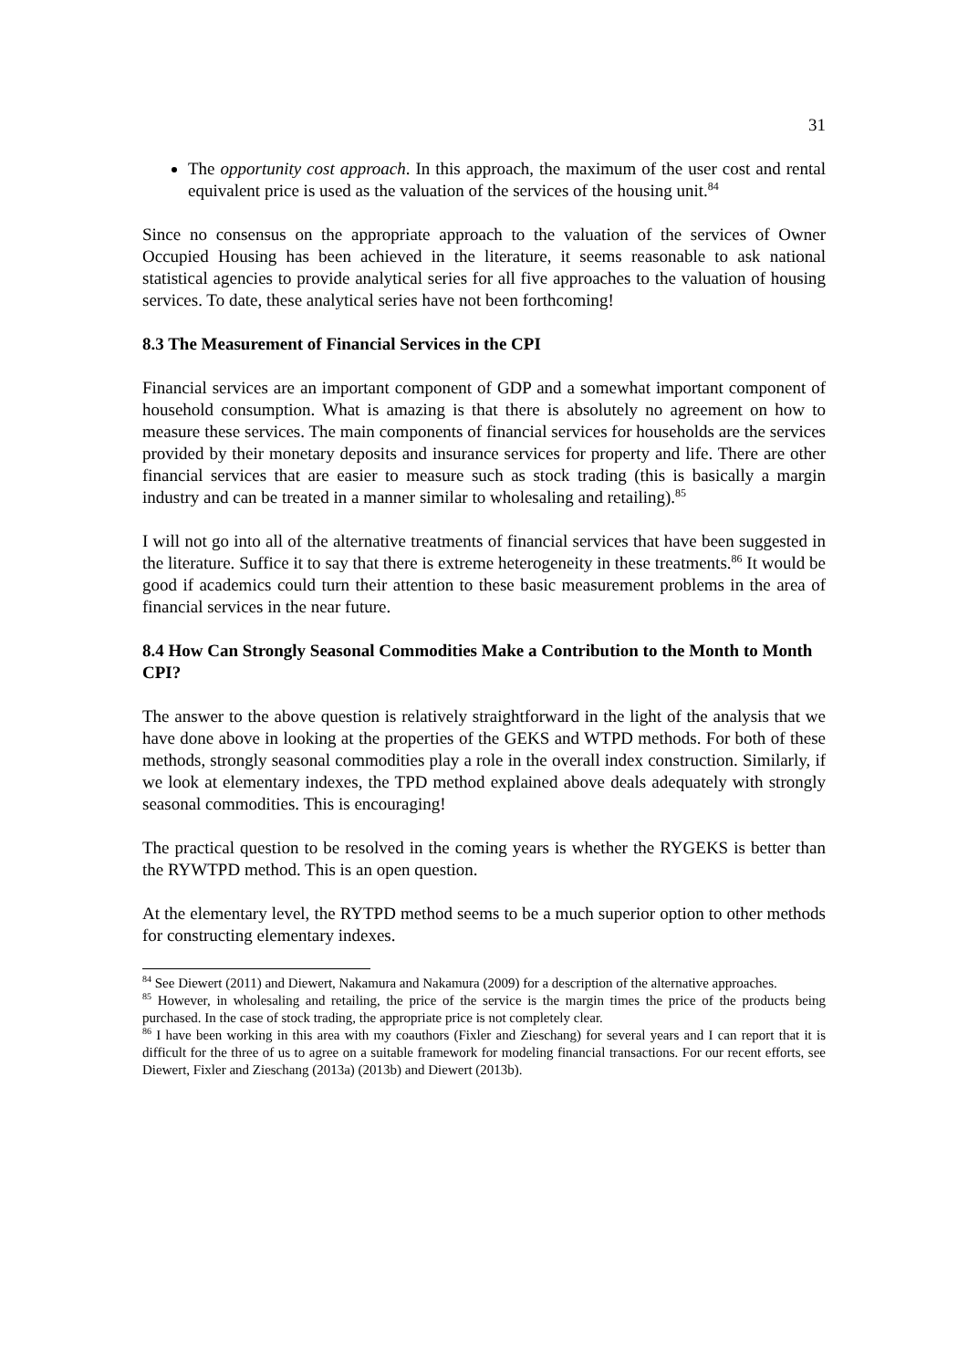31
The opportunity cost approach. In this approach, the maximum of the user cost and rental equivalent price is used as the valuation of the services of the housing unit.<sup>84</sup>
Since no consensus on the appropriate approach to the valuation of the services of Owner Occupied Housing has been achieved in the literature, it seems reasonable to ask national statistical agencies to provide analytical series for all five approaches to the valuation of housing services. To date, these analytical series have not been forthcoming!
8.3 The Measurement of Financial Services in the CPI
Financial services are an important component of GDP and a somewhat important component of household consumption. What is amazing is that there is absolutely no agreement on how to measure these services. The main components of financial services for households are the services provided by their monetary deposits and insurance services for property and life. There are other financial services that are easier to measure such as stock trading (this is basically a margin industry and can be treated in a manner similar to wholesaling and retailing).<sup>85</sup>
I will not go into all of the alternative treatments of financial services that have been suggested in the literature. Suffice it to say that there is extreme heterogeneity in these treatments.<sup>86</sup> It would be good if academics could turn their attention to these basic measurement problems in the area of financial services in the near future.
8.4 How Can Strongly Seasonal Commodities Make a Contribution to the Month to Month CPI?
The answer to the above question is relatively straightforward in the light of the analysis that we have done above in looking at the properties of the GEKS and WTPD methods. For both of these methods, strongly seasonal commodities play a role in the overall index construction. Similarly, if we look at elementary indexes, the TPD method explained above deals adequately with strongly seasonal commodities. This is encouraging!
The practical question to be resolved in the coming years is whether the RYGEKS is better than the RYWTPD method. This is an open question.
At the elementary level, the RYTPD method seems to be a much superior option to other methods for constructing elementary indexes.
<sup>84</sup> See Diewert (2011) and Diewert, Nakamura and Nakamura (2009) for a description of the alternative approaches.
<sup>85</sup> However, in wholesaling and retailing, the price of the service is the margin times the price of the products being purchased. In the case of stock trading, the appropriate price is not completely clear.
<sup>86</sup> I have been working in this area with my coauthors (Fixler and Zieschang) for several years and I can report that it is difficult for the three of us to agree on a suitable framework for modeling financial transactions. For our recent efforts, see Diewert, Fixler and Zieschang (2013a) (2013b) and Diewert (2013b).